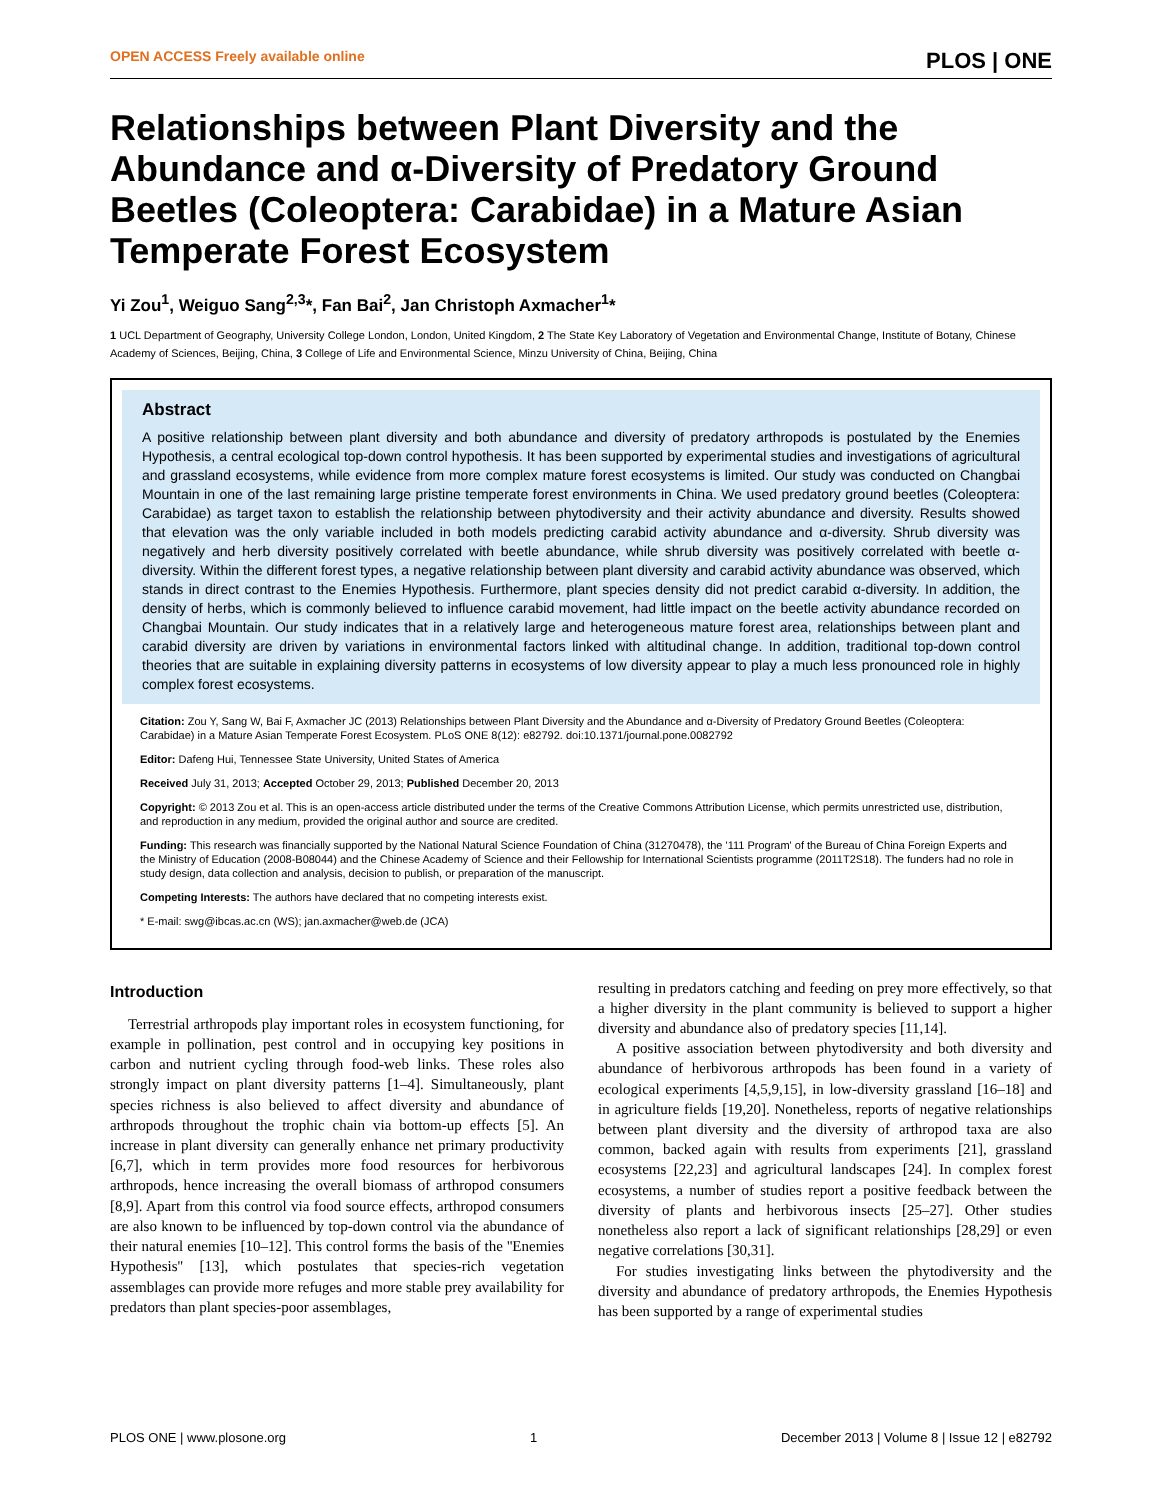OPEN ACCESS Freely available online PLOS | ONE
Relationships between Plant Diversity and the Abundance and α-Diversity of Predatory Ground Beetles (Coleoptera: Carabidae) in a Mature Asian Temperate Forest Ecosystem
Yi Zou<sup>1</sup>, Weiguo Sang<sup>2,3</sup>*, Fan Bai<sup>2</sup>, Jan Christoph Axmacher<sup>1</sup>*
1 UCL Department of Geography, University College London, London, United Kingdom, 2 The State Key Laboratory of Vegetation and Environmental Change, Institute of Botany, Chinese Academy of Sciences, Beijing, China, 3 College of Life and Environmental Science, Minzu University of China, Beijing, China
Abstract
A positive relationship between plant diversity and both abundance and diversity of predatory arthropods is postulated by the Enemies Hypothesis, a central ecological top-down control hypothesis. It has been supported by experimental studies and investigations of agricultural and grassland ecosystems, while evidence from more complex mature forest ecosystems is limited. Our study was conducted on Changbai Mountain in one of the last remaining large pristine temperate forest environments in China. We used predatory ground beetles (Coleoptera: Carabidae) as target taxon to establish the relationship between phytodiversity and their activity abundance and diversity. Results showed that elevation was the only variable included in both models predicting carabid activity abundance and α-diversity. Shrub diversity was negatively and herb diversity positively correlated with beetle abundance, while shrub diversity was positively correlated with beetle α-diversity. Within the different forest types, a negative relationship between plant diversity and carabid activity abundance was observed, which stands in direct contrast to the Enemies Hypothesis. Furthermore, plant species density did not predict carabid α-diversity. In addition, the density of herbs, which is commonly believed to influence carabid movement, had little impact on the beetle activity abundance recorded on Changbai Mountain. Our study indicates that in a relatively large and heterogeneous mature forest area, relationships between plant and carabid diversity are driven by variations in environmental factors linked with altitudinal change. In addition, traditional top-down control theories that are suitable in explaining diversity patterns in ecosystems of low diversity appear to play a much less pronounced role in highly complex forest ecosystems.
Citation: Zou Y, Sang W, Bai F, Axmacher JC (2013) Relationships between Plant Diversity and the Abundance and α-Diversity of Predatory Ground Beetles (Coleoptera: Carabidae) in a Mature Asian Temperate Forest Ecosystem. PLoS ONE 8(12): e82792. doi:10.1371/journal.pone.0082792
Editor: Dafeng Hui, Tennessee State University, United States of America
Received July 31, 2013; Accepted October 29, 2013; Published December 20, 2013
Copyright: © 2013 Zou et al. This is an open-access article distributed under the terms of the Creative Commons Attribution License, which permits unrestricted use, distribution, and reproduction in any medium, provided the original author and source are credited.
Funding: This research was financially supported by the National Natural Science Foundation of China (31270478), the '111 Program' of the Bureau of China Foreign Experts and the Ministry of Education (2008-B08044) and the Chinese Academy of Science and their Fellowship for International Scientists programme (2011T2S18). The funders had no role in study design, data collection and analysis, decision to publish, or preparation of the manuscript.
Competing Interests: The authors have declared that no competing interests exist.
* E-mail: swg@ibcas.ac.cn (WS); jan.axmacher@web.de (JCA)
Introduction
Terrestrial arthropods play important roles in ecosystem functioning, for example in pollination, pest control and in occupying key positions in carbon and nutrient cycling through food-web links. These roles also strongly impact on plant diversity patterns [1–4]. Simultaneously, plant species richness is also believed to affect diversity and abundance of arthropods throughout the trophic chain via bottom-up effects [5]. An increase in plant diversity can generally enhance net primary productivity [6,7], which in term provides more food resources for herbivorous arthropods, hence increasing the overall biomass of arthropod consumers [8,9]. Apart from this control via food source effects, arthropod consumers are also known to be influenced by top-down control via the abundance of their natural enemies [10–12]. This control forms the basis of the ''Enemies Hypothesis'' [13], which postulates that species-rich vegetation assemblages can provide more refuges and more stable prey availability for predators than plant species-poor assemblages,
resulting in predators catching and feeding on prey more effectively, so that a higher diversity in the plant community is believed to support a higher diversity and abundance also of predatory species [11,14].
A positive association between phytodiversity and both diversity and abundance of herbivorous arthropods has been found in a variety of ecological experiments [4,5,9,15], in low-diversity grassland [16–18] and in agriculture fields [19,20]. Nonetheless, reports of negative relationships between plant diversity and the diversity of arthropod taxa are also common, backed again with results from experiments [21], grassland ecosystems [22,23] and agricultural landscapes [24]. In complex forest ecosystems, a number of studies report a positive feedback between the diversity of plants and herbivorous insects [25–27]. Other studies nonetheless also report a lack of significant relationships [28,29] or even negative correlations [30,31].
For studies investigating links between the phytodiversity and the diversity and abundance of predatory arthropods, the Enemies Hypothesis has been supported by a range of experimental studies
PLOS ONE | www.plosone.org 1 December 2013 | Volume 8 | Issue 12 | e82792